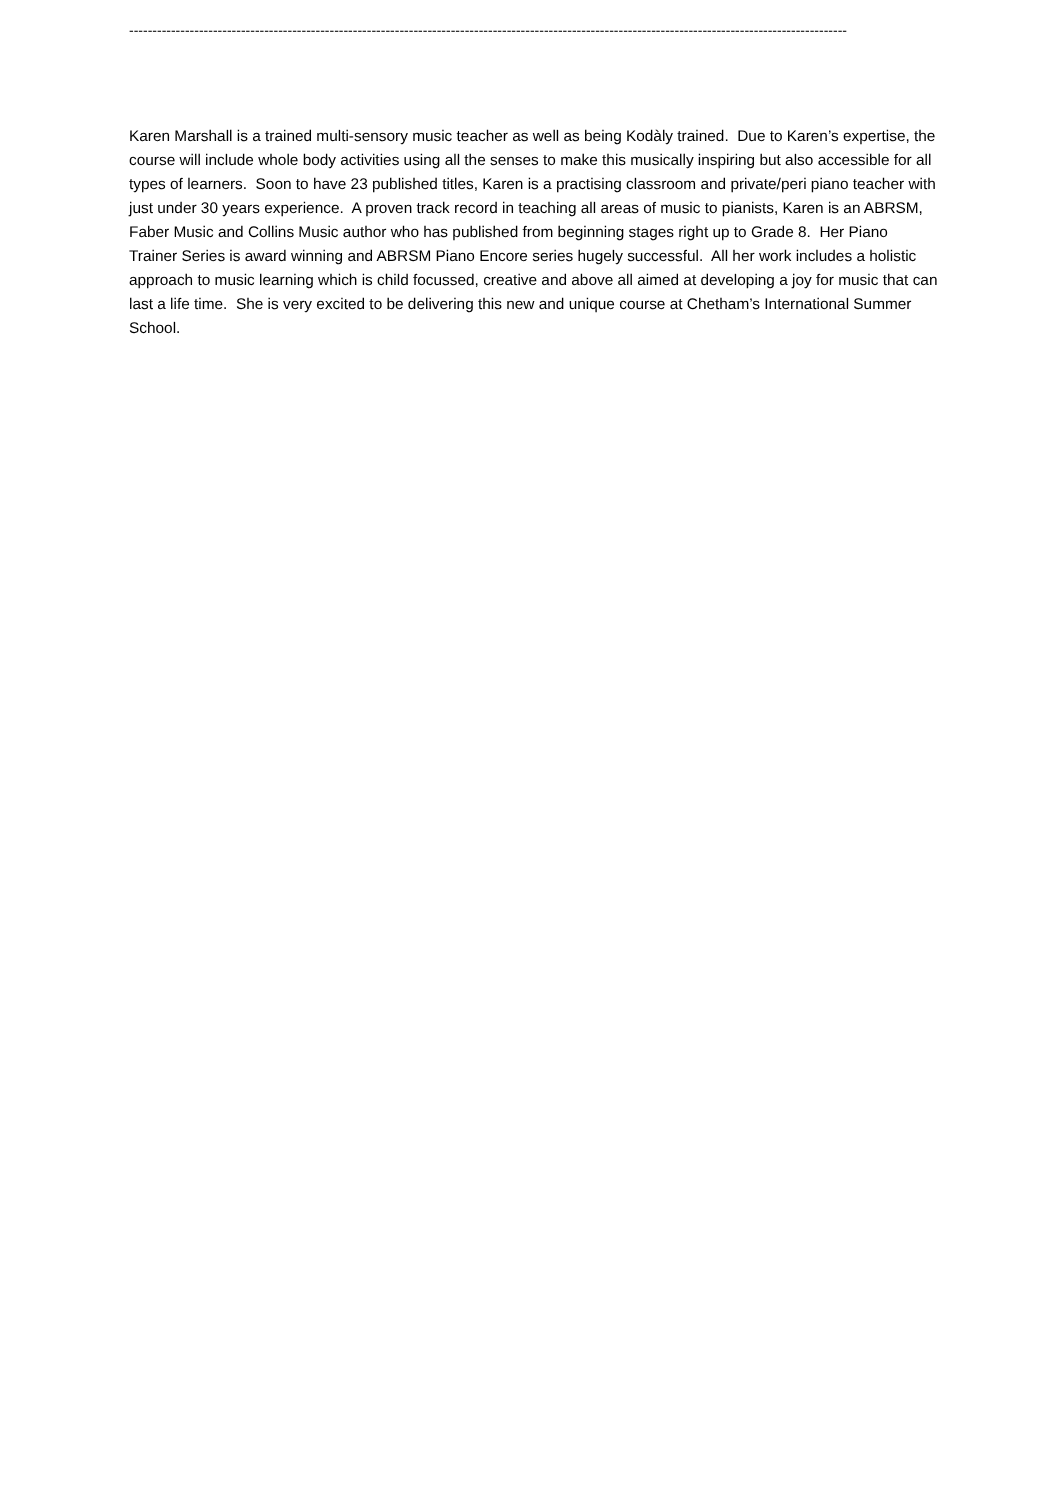----------------------------------------------------------------------------------------------------------------------------------------------------------
Karen Marshall is a trained multi-sensory music teacher as well as being Kodàly trained. Due to Karen’s expertise, the course will include whole body activities using all the senses to make this musically inspiring but also accessible for all types of learners. Soon to have 23 published titles, Karen is a practising classroom and private/peri piano teacher with just under 30 years experience. A proven track record in teaching all areas of music to pianists, Karen is an ABRSM, Faber Music and Collins Music author who has published from beginning stages right up to Grade 8. Her Piano Trainer Series is award winning and ABRSM Piano Encore series hugely successful. All her work includes a holistic approach to music learning which is child focussed, creative and above all aimed at developing a joy for music that can last a life time. She is very excited to be delivering this new and unique course at Chetham’s International Summer School.